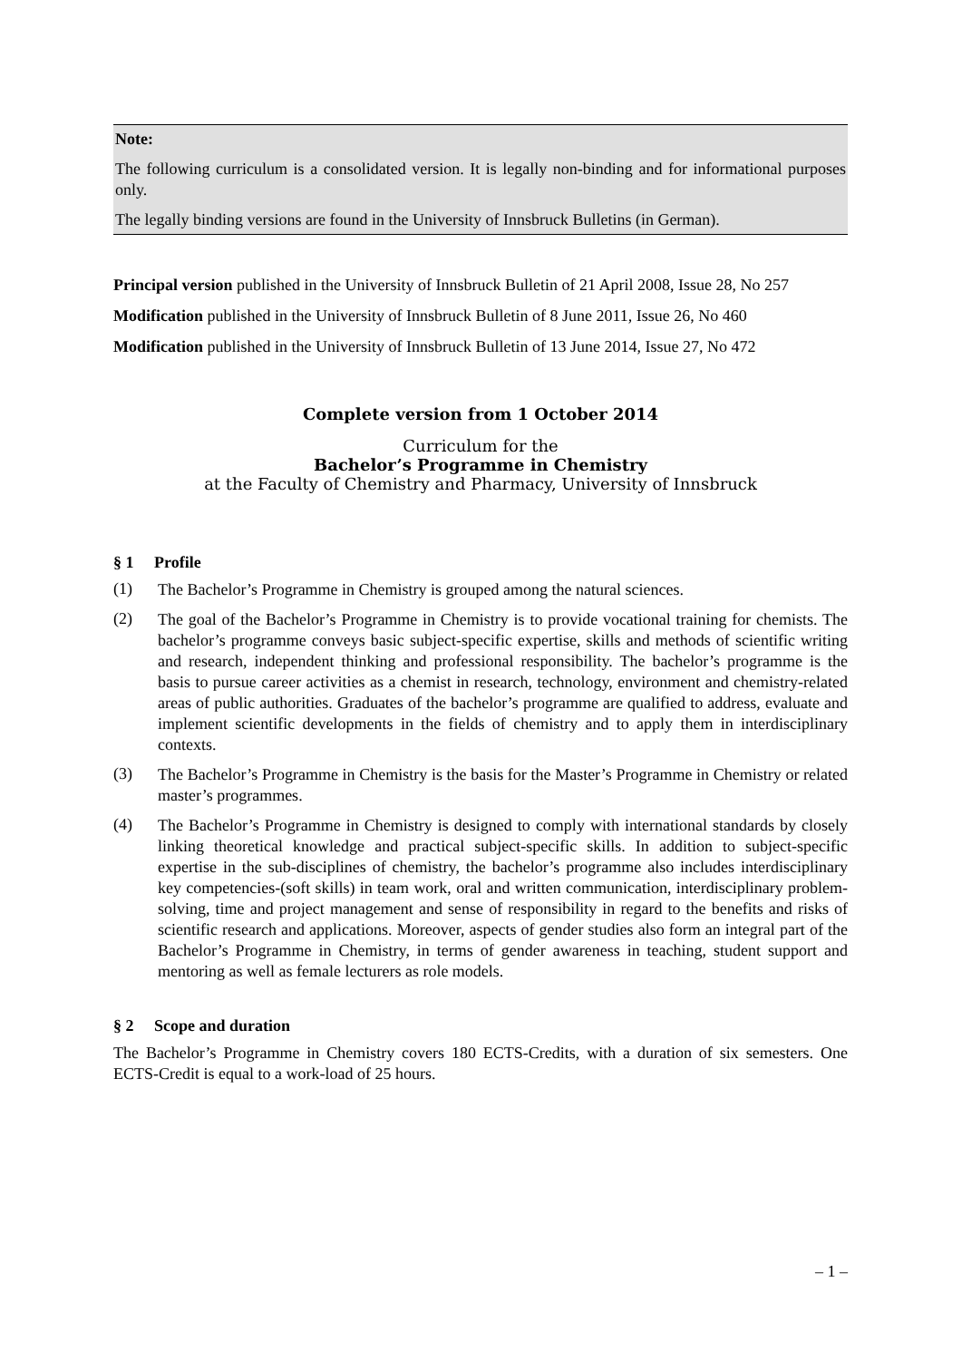Note:
The following curriculum is a consolidated version. It is legally non-binding and for informational purposes only.
The legally binding versions are found in the University of Innsbruck Bulletins (in German).
Principal version published in the University of Innsbruck Bulletin of 21 April 2008, Issue 28, No 257
Modification published in the University of Innsbruck Bulletin of 8 June 2011, Issue 26, No 460
Modification published in the University of Innsbruck Bulletin of 13 June 2014, Issue 27, No 472
Complete version from 1 October 2014
Curriculum for the
Bachelor’s Programme in Chemistry
at the Faculty of Chemistry and Pharmacy, University of Innsbruck
§ 1 Profile
(1)
The Bachelor’s Programme in Chemistry is grouped among the natural sciences.
(2)
The goal of the Bachelor’s Programme in Chemistry is to provide vocational training for chemists. The bachelor’s programme conveys basic subject-specific expertise, skills and methods of scientific writing and research, independent thinking and professional responsibility. The bachelor’s programme is the basis to pursue career activities as a chemist in research, technology, environment and chemistry-related areas of public authorities. Graduates of the bachelor’s programme are qualified to address, evaluate and implement scientific developments in the fields of chemistry and to apply them in interdisciplinary contexts.
(3)
The Bachelor’s Programme in Chemistry is the basis for the Master’s Programme in Chemistry or related master’s programmes.
(4)
The Bachelor’s Programme in Chemistry is designed to comply with international standards by closely linking theoretical knowledge and practical subject-specific skills. In addition to subject-specific expertise in the sub-disciplines of chemistry, the bachelor’s programme also includes interdisciplinary key competencies-(soft skills) in team work, oral and written communication, interdisciplinary problem-solving, time and project management and sense of responsibility in regard to the benefits and risks of scientific research and applications. Moreover, aspects of gender studies also form an integral part of the Bachelor’s Programme in Chemistry, in terms of gender awareness in teaching, student support and mentoring as well as female lecturers as role models.
§ 2 Scope and duration
The Bachelor’s Programme in Chemistry covers 180 ECTS-Credits, with a duration of six semesters. One ECTS-Credit is equal to a work-load of 25 hours.
– 1 –